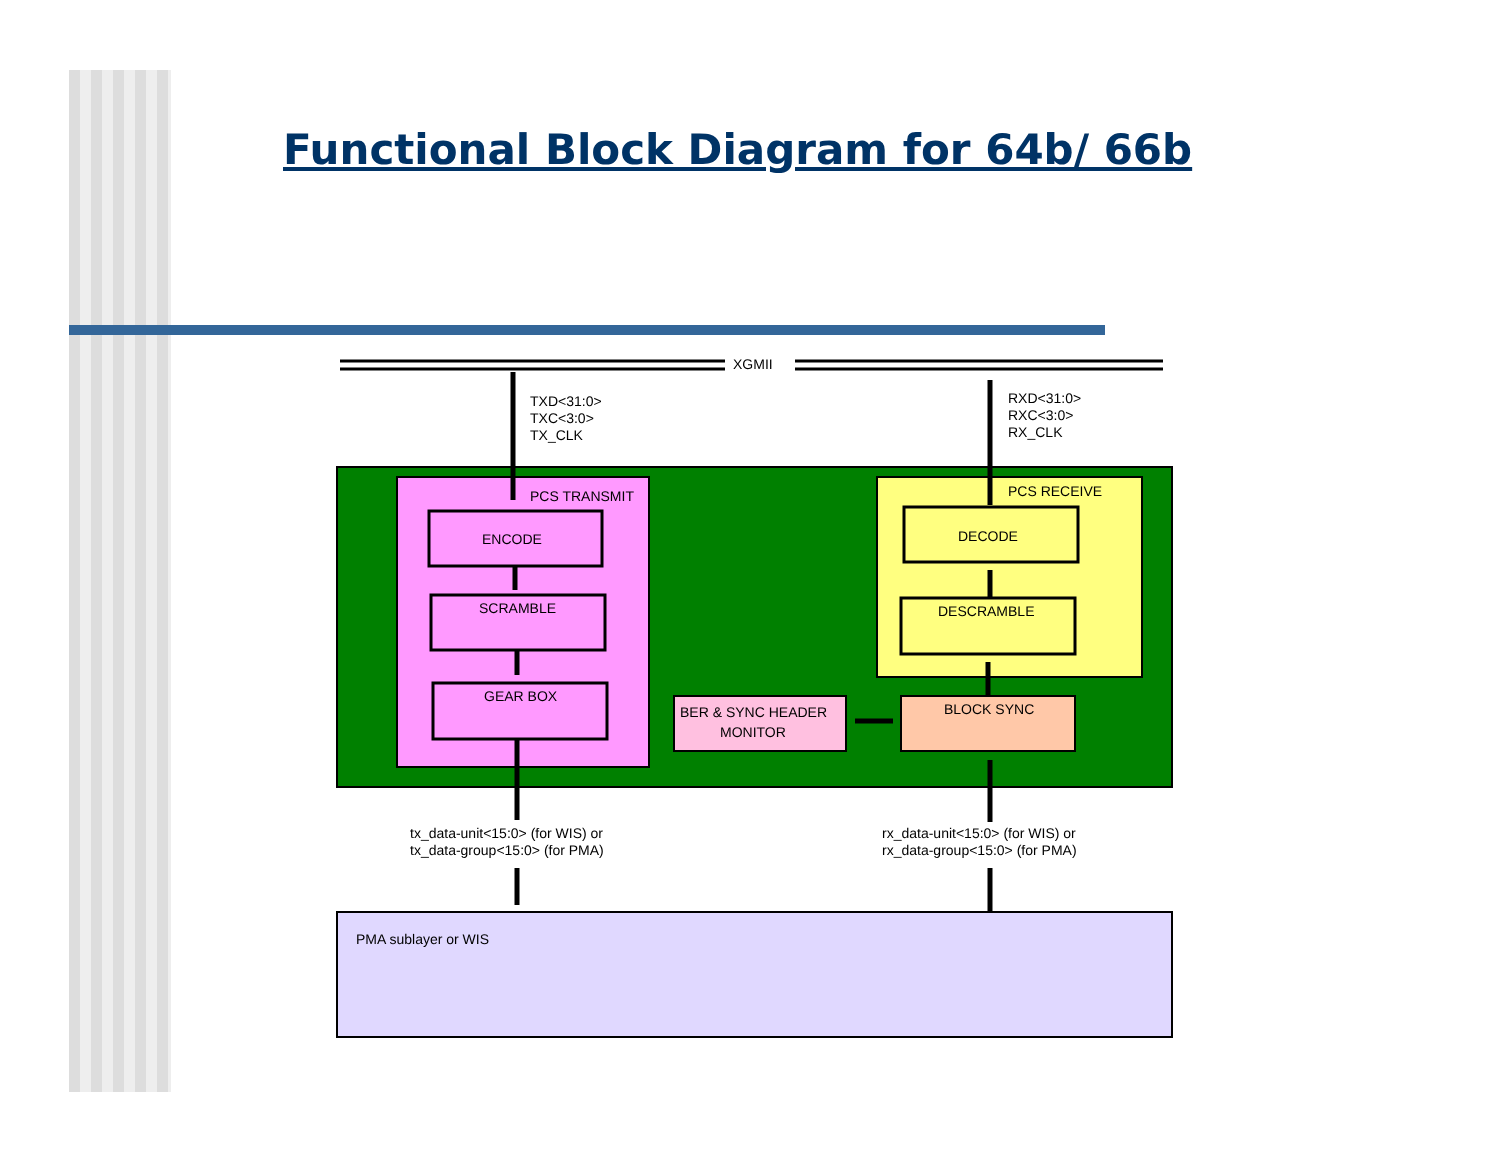Functional Block Diagram for 64b/ 66b
XGMII
TXD<31:0>
TXC<3:0>
TX_CLK
RXD<31:0>
RXC<3:0>
RX_CLK
PCS TRANSMIT
PCS RECEIVE
ENCODE
SCRAMBLE
GEAR BOX
DECODE
DESCRAMBLE
BER & SYNC HEADER
MONITOR
BLOCK SYNC
tx_data-unit<15:0> (for WIS) or
tx_data-group<15:0> (for PMA)
rx_data-unit<15:0> (for WIS) or
rx_data-group<15:0> (for PMA)
PMA sublayer or WIS